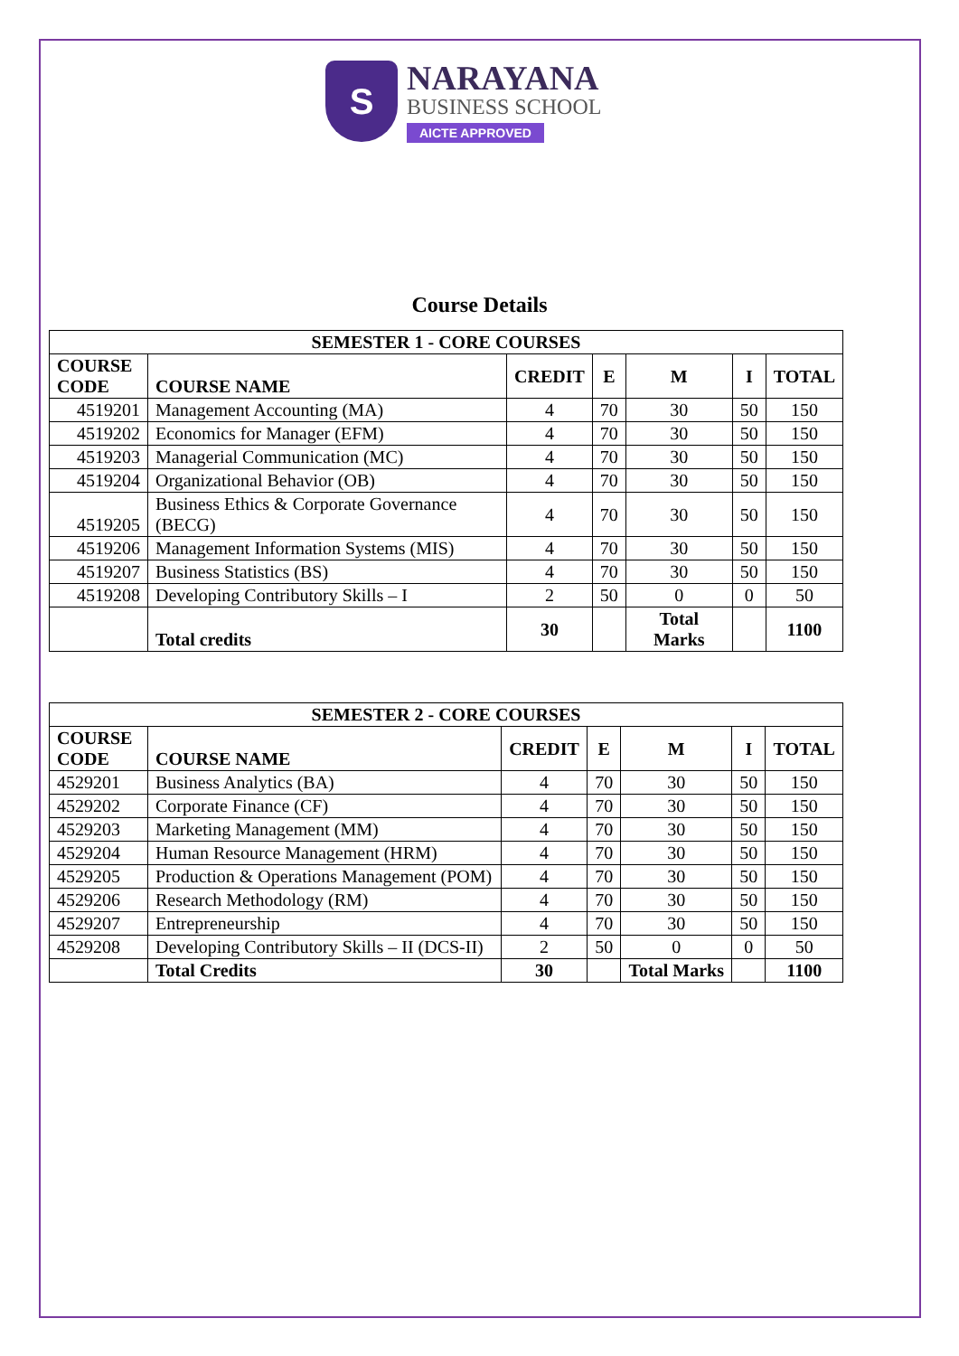S
NARAYANA
BUSINESS SCHOOL
AICTE APPROVED
Course Details
| SEMESTER 1 - CORE COURSES | | | | | | |
| --- | --- | --- | --- | --- | --- | --- |
| COURSE CODE | COURSE NAME | CREDIT | E | M | I | TOTAL |
| 4519201 | Management Accounting (MA) | 4 | 70 | 30 | 50 | 150 |
| 4519202 | Economics for Manager (EFM) | 4 | 70 | 30 | 50 | 150 |
| 4519203 | Managerial Communication (MC) | 4 | 70 | 30 | 50 | 150 |
| 4519204 | Organizational Behavior (OB) | 4 | 70 | 30 | 50 | 150 |
| 4519205 | Business Ethics & Corporate Governance (BECG) | 4 | 70 | 30 | 50 | 150 |
| 4519206 | Management Information Systems (MIS) | 4 | 70 | 30 | 50 | 150 |
| 4519207 | Business Statistics (BS) | 4 | 70 | 30 | 50 | 150 |
| 4519208 | Developing Contributory Skills – I | 2 | 50 | 0 | 0 | 50 |
| | Total credits | 30 | | Total Marks | | 1100 |
| SEMESTER 2 - CORE COURSES | | | | | | |
| --- | --- | --- | --- | --- | --- | --- |
| COURSE CODE | COURSE NAME | CREDIT | E | M | I | TOTAL |
| 4529201 | Business Analytics (BA) | 4 | 70 | 30 | 50 | 150 |
| 4529202 | Corporate Finance (CF) | 4 | 70 | 30 | 50 | 150 |
| 4529203 | Marketing Management (MM) | 4 | 70 | 30 | 50 | 150 |
| 4529204 | Human Resource Management (HRM) | 4 | 70 | 30 | 50 | 150 |
| 4529205 | Production & Operations Management (POM) | 4 | 70 | 30 | 50 | 150 |
| 4529206 | Research Methodology (RM) | 4 | 70 | 30 | 50 | 150 |
| 4529207 | Entrepreneurship | 4 | 70 | 30 | 50 | 150 |
| 4529208 | Developing Contributory Skills – II (DCS-II) | 2 | 50 | 0 | 0 | 50 |
| | Total Credits | 30 | | Total Marks | | 1100 |